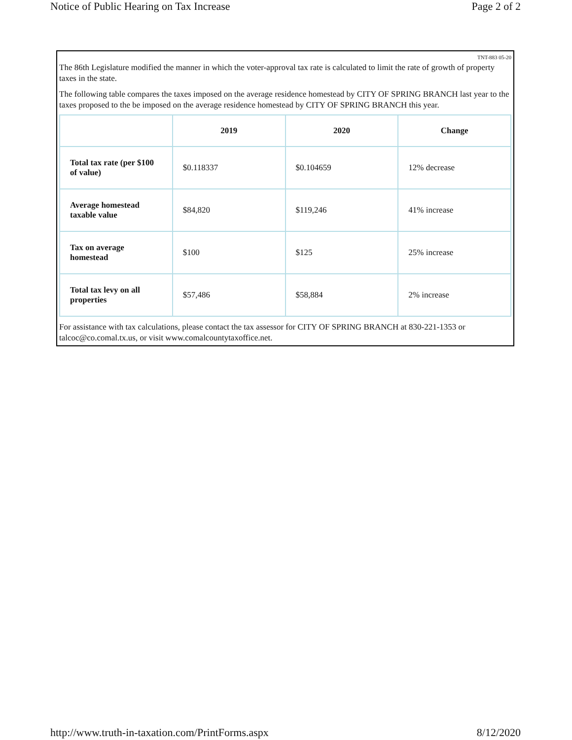Notice of Public Hearing on Tax Increase Page 2 of 2
TNT-883 05-20
The 86th Legislature modified the manner in which the voter-approval tax rate is calculated to limit the rate of growth of property taxes in the state.
The following table compares the taxes imposed on the average residence homestead by CITY OF SPRING BRANCH last year to the taxes proposed to the be imposed on the average residence homestead by CITY OF SPRING BRANCH this year.
| | 2019 | 2020 | Change |
| --- | --- | --- | --- |
| Total tax rate (per $100 of value) | $0.118337 | $0.104659 | 12% decrease |
| Average homestead taxable value | $84,820 | $119,246 | 41% increase |
| Tax on average homestead | $100 | $125 | 25% increase |
| Total tax levy on all properties | $57,486 | $58,884 | 2% increase |
For assistance with tax calculations, please contact the tax assessor for CITY OF SPRING BRANCH at 830-221-1353 or talcoc@co.comal.tx.us, or visit www.comalcountytaxoffice.net.
http://www.truth-in-taxation.com/PrintForms.aspx 8/12/2020